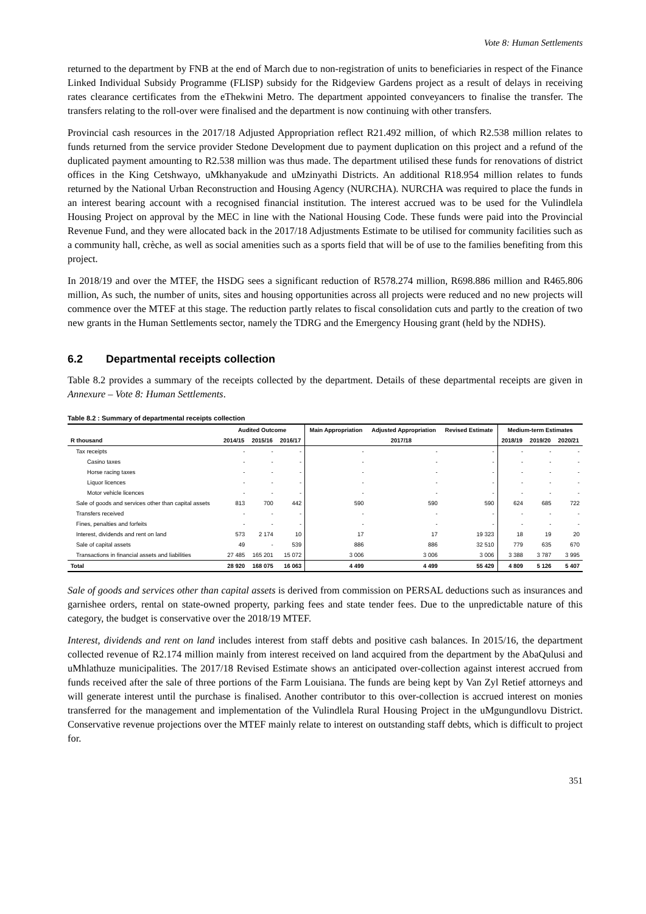Vote 8: Human Settlements
returned to the department by FNB at the end of March due to non-registration of units to beneficiaries in respect of the Finance Linked Individual Subsidy Programme (FLISP) subsidy for the Ridgeview Gardens project as a result of delays in receiving rates clearance certificates from the eThekwini Metro. The department appointed conveyancers to finalise the transfer. The transfers relating to the roll-over were finalised and the department is now continuing with other transfers.
Provincial cash resources in the 2017/18 Adjusted Appropriation reflect R21.492 million, of which R2.538 million relates to funds returned from the service provider Stedone Development due to payment duplication on this project and a refund of the duplicated payment amounting to R2.538 million was thus made. The department utilised these funds for renovations of district offices in the King Cetshwayo, uMkhanyakude and uMzinyathi Districts. An additional R18.954 million relates to funds returned by the National Urban Reconstruction and Housing Agency (NURCHA). NURCHA was required to place the funds in an interest bearing account with a recognised financial institution. The interest accrued was to be used for the Vulindlela Housing Project on approval by the MEC in line with the National Housing Code. These funds were paid into the Provincial Revenue Fund, and they were allocated back in the 2017/18 Adjustments Estimate to be utilised for community facilities such as a community hall, crèche, as well as social amenities such as a sports field that will be of use to the families benefiting from this project.
In 2018/19 and over the MTEF, the HSDG sees a significant reduction of R578.274 million, R698.886 million and R465.806 million, As such, the number of units, sites and housing opportunities across all projects were reduced and no new projects will commence over the MTEF at this stage. The reduction partly relates to fiscal consolidation cuts and partly to the creation of two new grants in the Human Settlements sector, namely the TDRG and the Emergency Housing grant (held by the NDHS).
6.2 Departmental receipts collection
Table 8.2 provides a summary of the receipts collected by the department. Details of these departmental receipts are given in Annexure – Vote 8: Human Settlements.
Table 8.2 : Summary of departmental receipts collection
| | Audited Outcome | | | Main Appropriation | Adjusted Appropriation | Revised Estimate | Medium-term Estimates | | |
| --- | --- | --- | --- | --- | --- | --- | --- | --- | --- |
| R thousand | 2014/15 | 2015/16 | 2016/17 | 2017/18 | | | 2018/19 | 2019/20 | 2020/21 |
| Tax receipts | - | - | - | - | - | - | - | - | - |
| Casino taxes | - | - | - | - | - | - | - | - | - |
| Horse racing taxes | - | - | - | - | - | - | - | - | - |
| Liquor licences | - | - | - | - | - | - | - | - | - |
| Motor vehicle licences | - | - | - | - | - | - | - | - | - |
| Sale of goods and services other than capital assets | 813 | 700 | 442 | 590 | 590 | 590 | 624 | 685 | 722 |
| Transfers received | - | - | - | - | - | - | - | - | - |
| Fines, penalties and forfeits | - | - | - | - | - | - | - | - | - |
| Interest, dividends and rent on land | 573 | 2 174 | 10 | 17 | 17 | 19 323 | 18 | 19 | 20 |
| Sale of capital assets | 49 | - | 539 | 886 | 886 | 32 510 | 779 | 635 | 670 |
| Transactions in financial assets and liabilities | 27 485 | 165 201 | 15 072 | 3 006 | 3 006 | 3 006 | 3 388 | 3 787 | 3 995 |
| Total | 28 920 | 168 075 | 16 063 | 4 499 | 4 499 | 55 429 | 4 809 | 5 126 | 5 407 |
Sale of goods and services other than capital assets is derived from commission on PERSAL deductions such as insurances and garnishee orders, rental on state-owned property, parking fees and state tender fees. Due to the unpredictable nature of this category, the budget is conservative over the 2018/19 MTEF.
Interest, dividends and rent on land includes interest from staff debts and positive cash balances. In 2015/16, the department collected revenue of R2.174 million mainly from interest received on land acquired from the department by the AbaQulusi and uMhlathuze municipalities. The 2017/18 Revised Estimate shows an anticipated over-collection against interest accrued from funds received after the sale of three portions of the Farm Louisiana. The funds are being kept by Van Zyl Retief attorneys and will generate interest until the purchase is finalised. Another contributor to this over-collection is accrued interest on monies transferred for the management and implementation of the Vulindlela Rural Housing Project in the uMgungundlovu District. Conservative revenue projections over the MTEF mainly relate to interest on outstanding staff debts, which is difficult to project for.
351